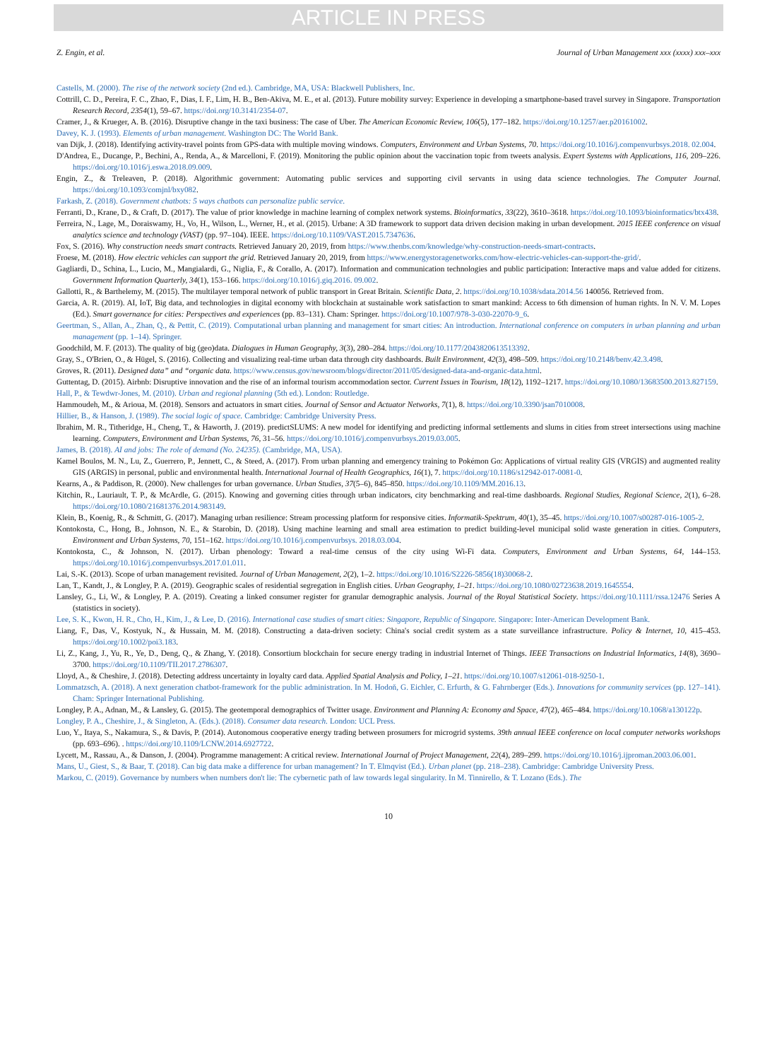ARTICLE IN PRESS
Z. Engin, et al. Journal of Urban Management xxx (xxxx) xxx–xxx
Castells, M. (2000). The rise of the network society (2nd ed.). Cambridge, MA, USA: Blackwell Publishers, Inc.
Cottrill, C. D., Pereira, F. C., Zhao, F., Dias, I. F., Lim, H. B., Ben-Akiva, M. E., et al. (2013). Future mobility survey: Experience in developing a smartphone-based travel survey in Singapore. Transportation Research Record, 2354(1), 59–67. https://doi.org/10.3141/2354-07.
Cramer, J., & Krueger, A. B. (2016). Disruptive change in the taxi business: The case of Uber. The American Economic Review, 106(5), 177–182. https://doi.org/10.1257/aer.p20161002.
Davey, K. J. (1993). Elements of urban management. Washington DC: The World Bank.
van Dijk, J. (2018). Identifying activity-travel points from GPS-data with multiple moving windows. Computers, Environment and Urban Systems, 70. https://doi.org/10.1016/j.compenvurbsys.2018. 02.004.
D'Andrea, E., Ducange, P., Bechini, A., Renda, A., & Marcelloni, F. (2019). Monitoring the public opinion about the vaccination topic from tweets analysis. Expert Systems with Applications, 116, 209–226. https://doi.org/10.1016/j.eswa.2018.09.009.
Engin, Z., & Treleaven, P. (2018). Algorithmic government: Automating public services and supporting civil servants in using data science technologies. The Computer Journal. https://doi.org/10.1093/comjnl/bxy082.
Farkash, Z. (2018). Government chatbots: 5 ways chatbots can personalize public service.
Ferranti, D., Krane, D., & Craft, D. (2017). The value of prior knowledge in machine learning of complex network systems. Bioinformatics, 33(22), 3610–3618. https://doi.org/10.1093/bioinformatics/btx438.
Ferreira, N., Lage, M., Doraiswamy, H., Vo, H., Wilson, L., Werner, H., et al. (2015). Urbane: A 3D framework to support data driven decision making in urban development. 2015 IEEE conference on visual analytics science and technology (VAST) (pp. 97–104). IEEE. https://doi.org/10.1109/VAST.2015.7347636.
Fox, S. (2016). Why construction needs smart contracts. Retrieved January 20, 2019, from https://www.thenbs.com/knowledge/why-construction-needs-smart-contracts.
Froese, M. (2018). How electric vehicles can support the grid. Retrieved January 20, 2019, from https://www.energystoragenetworks.com/how-electric-vehicles-can-support-the-grid/.
Gagliardi, D., Schina, L., Lucio, M., Mangialardi, G., Niglia, F., & Corallo, A. (2017). Information and communication technologies and public participation: Interactive maps and value added for citizens. Government Information Quarterly, 34(1), 153–166. https://doi.org/10.1016/j.giq.2016. 09.002.
Gallotti, R., & Barthelemy, M. (2015). The multilayer temporal network of public transport in Great Britain. Scientific Data, 2. https://doi.org/10.1038/sdata.2014.56 140056. Retrieved from.
Garcia, A. R. (2019). AI, IoT, Big data, and technologies in digital economy with blockchain at sustainable work satisfaction to smart mankind: Access to 6th dimension of human rights. In N. V. M. Lopes (Ed.). Smart governance for cities: Perspectives and experiences (pp. 83–131). Cham: Springer. https://doi.org/10.1007/978-3-030-22070-9_6.
Geertman, S., Allan, A., Zhan, Q., & Pettit, C. (2019). Computational urban planning and management for smart cities: An introduction. International conference on computers in urban planning and urban management (pp. 1–14). Springer.
Goodchild, M. F. (2013). The quality of big (geo)data. Dialogues in Human Geography, 3(3), 280–284. https://doi.org/10.1177/2043820613513392.
Gray, S., O'Brien, O., & Hügel, S. (2016). Collecting and visualizing real-time urban data through city dashboards. Built Environment, 42(3), 498–509. https://doi.org/10.2148/benv.42.3.498.
Groves, R. (2011). Designed data” and “organic data. https://www.census.gov/newsroom/blogs/director/2011/05/designed-data-and-organic-data.html.
Guttentag, D. (2015). Airbnb: Disruptive innovation and the rise of an informal tourism accommodation sector. Current Issues in Tourism, 18(12), 1192–1217. https://doi.org/10.1080/13683500.2013.827159.
Hall, P., & Tewdwr-Jones, M. (2010). Urban and regional planning (5th ed.). London: Routledge.
Hammoudeh, M., & Arioua, M. (2018). Sensors and actuators in smart cities. Journal of Sensor and Actuator Networks, 7(1), 8. https://doi.org/10.3390/jsan7010008.
Hillier, B., & Hanson, J. (1989). The social logic of space. Cambridge: Cambridge University Press.
Ibrahim, M. R., Titheridge, H., Cheng, T., & Haworth, J. (2019). predictSLUMS: A new model for identifying and predicting informal settlements and slums in cities from street intersections using machine learning. Computers, Environment and Urban Systems, 76, 31–56. https://doi.org/10.1016/j.compenvurbsys.2019.03.005.
James, B. (2018). AI and jobs: The role of demand (No. 24235). (Cambridge, MA, USA).
Kamel Boulos, M. N., Lu, Z., Guerrero, P., Jennett, C., & Steed, A. (2017). From urban planning and emergency training to Pokémon Go: Applications of virtual reality GIS (VRGIS) and augmented reality GIS (ARGIS) in personal, public and environmental health. International Journal of Health Geographics, 16(1), 7. https://doi.org/10.1186/s12942-017-0081-0.
Kearns, A., & Paddison, R. (2000). New challenges for urban governance. Urban Studies, 37(5–6), 845–850. https://doi.org/10.1109/MM.2016.13.
Kitchin, R., Lauriault, T. P., & McArdle, G. (2015). Knowing and governing cities through urban indicators, city benchmarking and real-time dashboards. Regional Studies, Regional Science, 2(1), 6–28. https://doi.org/10.1080/21681376.2014.983149.
Klein, B., Koenig, R., & Schmitt, G. (2017). Managing urban resilience: Stream processing platform for responsive cities. Informatik-Spektrum, 40(1), 35–45. https://doi.org/10.1007/s00287-016-1005-2.
Kontokosta, C., Hong, B., Johnson, N. E., & Starobin, D. (2018). Using machine learning and small area estimation to predict building-level municipal solid waste generation in cities. Computers, Environment and Urban Systems, 70, 151–162. https://doi.org/10.1016/j.compenvurbsys. 2018.03.004.
Kontokosta, C., & Johnson, N. (2017). Urban phenology: Toward a real-time census of the city using Wi-Fi data. Computers, Environment and Urban Systems, 64, 144–153. https://doi.org/10.1016/j.compenvurbsys.2017.01.011.
Lai, S.-K. (2013). Scope of urban management revisited. Journal of Urban Management, 2(2), 1–2. https://doi.org/10.1016/S2226-5856(18)30068-2.
Lan, T., Kandt, J., & Longley, P. A. (2019). Geographic scales of residential segregation in English cities. Urban Geography, 1–21. https://doi.org/10.1080/02723638.2019.1645554.
Lansley, G., Li, W., & Longley, P. A. (2019). Creating a linked consumer register for granular demographic analysis. Journal of the Royal Statistical Society. https://doi.org/10.1111/rssa.12476 Series A (statistics in society).
Lee, S. K., Kwon, H. R., Cho, H., Kim, J., & Lee, D. (2016). International case studies of smart cities: Singapore, Republic of Singapore. Singapore: Inter-American Development Bank.
Liang, F., Das, V., Kostyuk, N., & Hussain, M. M. (2018). Constructing a data-driven society: China's social credit system as a state surveillance infrastructure. Policy & Internet, 10, 415–453. https://doi.org/10.1002/poi3.183.
Li, Z., Kang, J., Yu, R., Ye, D., Deng, Q., & Zhang, Y. (2018). Consortium blockchain for secure energy trading in industrial Internet of Things. IEEE Transactions on Industrial Informatics, 14(8), 3690–3700. https://doi.org/10.1109/TII.2017.2786307.
Lloyd, A., & Cheshire, J. (2018). Detecting address uncertainty in loyalty card data. Applied Spatial Analysis and Policy, 1–21. https://doi.org/10.1007/s12061-018-9250-1.
Lommatzsch, A. (2018). A next generation chatbot-framework for the public administration. In M. Hodoň, G. Eichler, C. Erfurth, & G. Fahrnberger (Eds.). Innovations for community services (pp. 127–141). Cham: Springer International Publishing.
Longley, P. A., Adnan, M., & Lansley, G. (2015). The geotemporal demographics of Twitter usage. Environment and Planning A: Economy and Space, 47(2), 465–484. https://doi.org/10.1068/a130122p.
Longley, P. A., Cheshire, J., & Singleton, A. (Eds.). (2018). Consumer data research. London: UCL Press.
Luo, Y., Itaya, S., Nakamura, S., & Davis, P. (2014). Autonomous cooperative energy trading between prosumers for microgrid systems. 39th annual IEEE conference on local computer networks workshops (pp. 693–696). . https://doi.org/10.1109/LCNW.2014.6927722.
Lycett, M., Rassau, A., & Danson, J. (2004). Programme management: A critical review. International Journal of Project Management, 22(4), 289–299. https://doi.org/10.1016/j.ijproman.2003.06.001.
Mans, U., Giest, S., & Baar, T. (2018). Can big data make a difference for urban management? In T. Elmqvist (Ed.). Urban planet (pp. 218–238). Cambridge: Cambridge University Press.
Markou, C. (2019). Governance by numbers when numbers don't lie: The cybernetic path of law towards legal singularity. In M. Tinnirello, & T. Lozano (Eds.). The
10